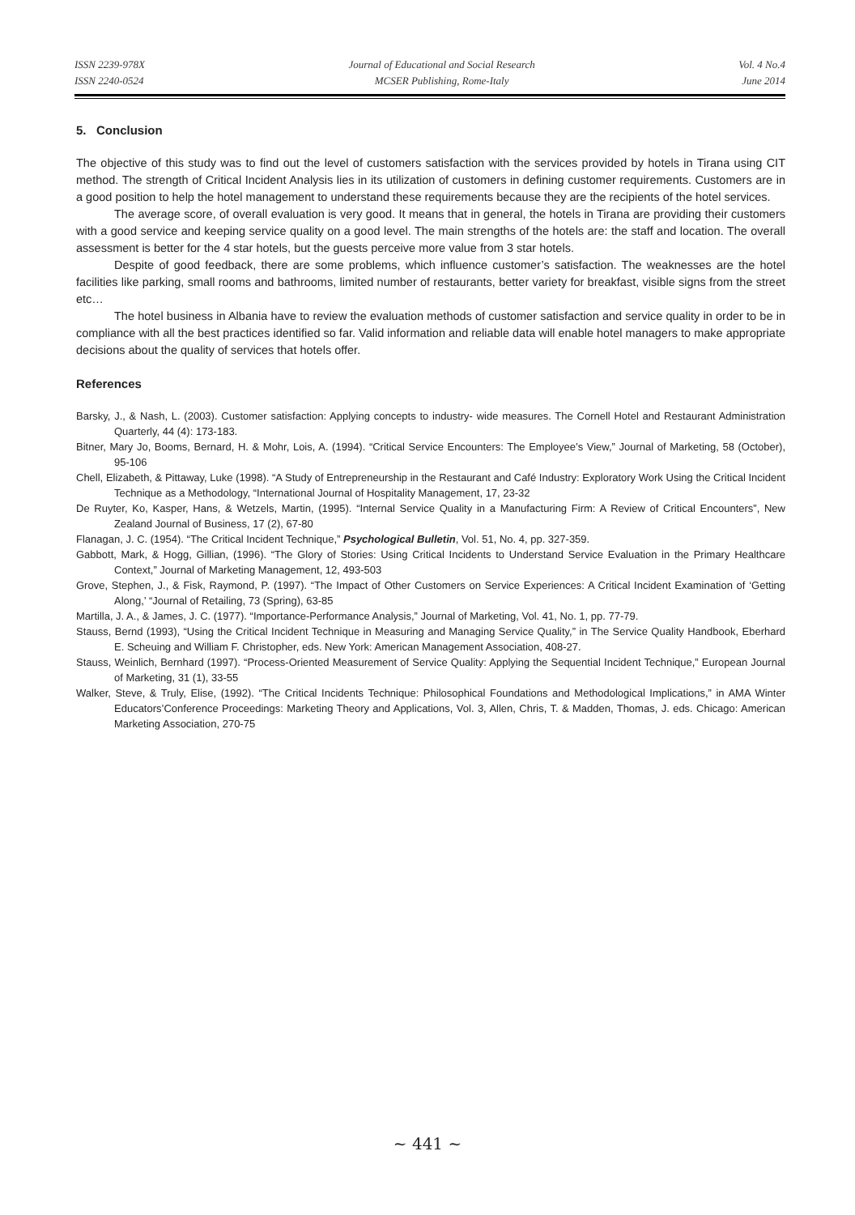ISSN 2239-978X
ISSN 2240-0524
Journal of Educational and Social Research
MCSER Publishing, Rome-Italy
Vol. 4 No.4
June 2014
5. Conclusion
The objective of this study was to find out the level of customers satisfaction with the services provided by hotels in Tirana using CIT method. The strength of Critical Incident Analysis lies in its utilization of customers in defining customer requirements. Customers are in a good position to help the hotel management to understand these requirements because they are the recipients of the hotel services.
The average score, of overall evaluation is very good. It means that in general, the hotels in Tirana are providing their customers with a good service and keeping service quality on a good level. The main strengths of the hotels are: the staff and location. The overall assessment is better for the 4 star hotels, but the guests perceive more value from 3 star hotels.
Despite of good feedback, there are some problems, which influence customer’s satisfaction. The weaknesses are the hotel facilities like parking, small rooms and bathrooms, limited number of restaurants, better variety for breakfast, visible signs from the street etc…
The hotel business in Albania have to review the evaluation methods of customer satisfaction and service quality in order to be in compliance with all the best practices identified so far. Valid information and reliable data will enable hotel managers to make appropriate decisions about the quality of services that hotels offer.
References
Barsky, J., & Nash, L. (2003). Customer satisfaction: Applying concepts to industry- wide measures. The Cornell Hotel and Restaurant Administration Quarterly, 44 (4): 173-183.
Bitner, Mary Jo, Booms, Bernard, H. & Mohr, Lois, A. (1994). “Critical Service Encounters: The Employee’s View,” Journal of Marketing, 58 (October), 95-106
Chell, Elizabeth, & Pittaway, Luke (1998). “A Study of Entrepreneurship in the Restaurant and Café Industry: Exploratory Work Using the Critical Incident Technique as a Methodology, “International Journal of Hospitality Management, 17, 23-32
De Ruyter, Ko, Kasper, Hans, & Wetzels, Martin, (1995). “Internal Service Quality in a Manufacturing Firm: A Review of Critical Encounters”, New Zealand Journal of Business, 17 (2), 67-80
Flanagan, J. C. (1954). “The Critical Incident Technique,” Psychological Bulletin, Vol. 51, No. 4, pp. 327-359.
Gabbott, Mark, & Hogg, Gillian, (1996). “The Glory of Stories: Using Critical Incidents to Understand Service Evaluation in the Primary Healthcare Context,” Journal of Marketing Management, 12, 493-503
Grove, Stephen, J., & Fisk, Raymond, P. (1997). “The Impact of Other Customers on Service Experiences: A Critical Incident Examination of ‘Getting Along,’ “Journal of Retailing, 73 (Spring), 63-85
Martilla, J. A., & James, J. C. (1977). “Importance-Performance Analysis,” Journal of Marketing, Vol. 41, No. 1, pp. 77-79.
Stauss, Bernd (1993), “Using the Critical Incident Technique in Measuring and Managing Service Quality,” in The Service Quality Handbook, Eberhard E. Scheuing and William F. Christopher, eds. New York: American Management Association, 408-27.
Stauss, Weinlich, Bernhard (1997). “Process-Oriented Measurement of Service Quality: Applying the Sequential Incident Technique,” European Journal of Marketing, 31 (1), 33-55
Walker, Steve, & Truly, Elise, (1992). “The Critical Incidents Technique: Philosophical Foundations and Methodological Implications,” in AMA Winter Educators’Conference Proceedings: Marketing Theory and Applications, Vol. 3, Allen, Chris, T. & Madden, Thomas, J. eds. Chicago: American Marketing Association, 270-75
~ 441 ~